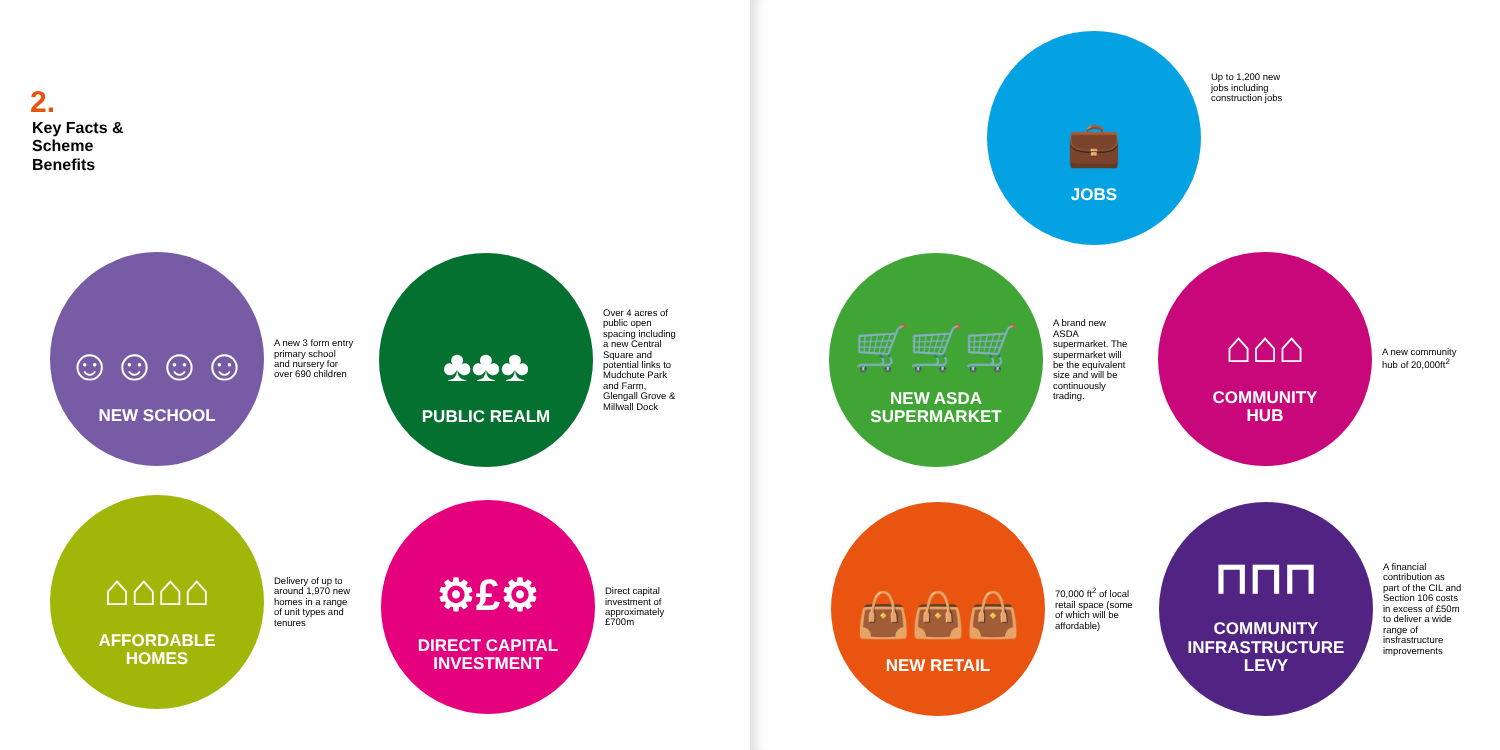2.
Key Facts &
Scheme
Benefits
☺☺☺☺
NEW SCHOOL
A new 3 form entry primary school and nursery for over 690 children
♣♣♣
PUBLIC REALM
Over 4 acres of public open spacing including a new Central Square and potential links to Mudchute Park and Farm, Glengall Grove & Millwall Dock
⌂⌂⌂⌂
AFFORDABLE
HOMES
Delivery of up to around 1,970 new homes in a range of unit types and tenures
⚙£⚙
DIRECT CAPITAL
INVESTMENT
Direct capital investment of approximately £700m
💼
JOBS
Up to 1,200 new jobs including construction jobs
🛒🛒🛒
NEW ASDA
SUPERMARKET
A brand new ASDA supermarket. The supermarket will be the equivalent size and will be continuously trading.
⌂⌂⌂
COMMUNITY
HUB
A new community hub of 20,000ft<sup>2</sup>
👜👜👜
NEW RETAIL
70,000 ft<sup>2</sup> of local retail space (some of which will be affordable)
⊓⊓⊓
COMMUNITY
INFRASTRUCTURE
LEVY
A financial contribution as part of the CIL and Section 106 costs in excess of £50m to deliver a wide range of insfrastructure improvements